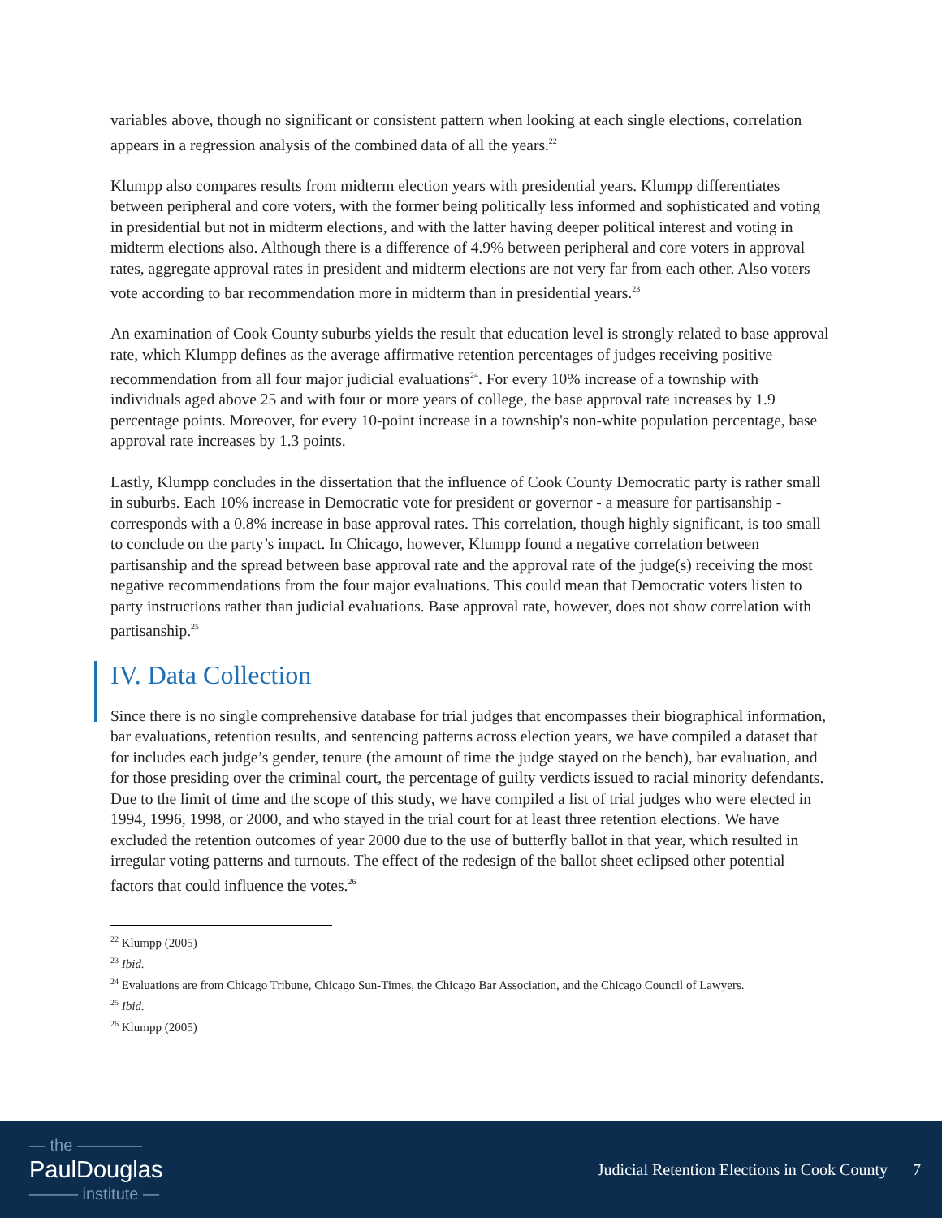variables above, though no significant or consistent pattern when looking at each single elections, correlation appears in a regression analysis of the combined data of all the years.<sup>22</sup>
Klumpp also compares results from midterm election years with presidential years. Klumpp differentiates between peripheral and core voters, with the former being politically less informed and sophisticated and voting in presidential but not in midterm elections, and with the latter having deeper political interest and voting in midterm elections also. Although there is a difference of 4.9% between peripheral and core voters in approval rates, aggregate approval rates in president and midterm elections are not very far from each other. Also voters vote according to bar recommendation more in midterm than in presidential years.<sup>23</sup>
An examination of Cook County suburbs yields the result that education level is strongly related to base approval rate, which Klumpp defines as the average affirmative retention percentages of judges receiving positive recommendation from all four major judicial evaluations<sup>24</sup>. For every 10% increase of a township with individuals aged above 25 and with four or more years of college, the base approval rate increases by 1.9 percentage points. Moreover, for every 10-point increase in a township's non-white population percentage, base approval rate increases by 1.3 points.
Lastly, Klumpp concludes in the dissertation that the influence of Cook County Democratic party is rather small in suburbs. Each 10% increase in Democratic vote for president or governor - a measure for partisanship - corresponds with a 0.8% increase in base approval rates. This correlation, though highly significant, is too small to conclude on the party’s impact. In Chicago, however, Klumpp found a negative correlation between partisanship and the spread between base approval rate and the approval rate of the judge(s) receiving the most negative recommendations from the four major evaluations. This could mean that Democratic voters listen to party instructions rather than judicial evaluations. Base approval rate, however, does not show correlation with partisanship.<sup>25</sup>
IV. Data Collection
Since there is no single comprehensive database for trial judges that encompasses their biographical information, bar evaluations, retention results, and sentencing patterns across election years, we have compiled a dataset that for includes each judge’s gender, tenure (the amount of time the judge stayed on the bench), bar evaluation, and for those presiding over the criminal court, the percentage of guilty verdicts issued to racial minority defendants. Due to the limit of time and the scope of this study, we have compiled a list of trial judges who were elected in 1994, 1996, 1998, or 2000, and who stayed in the trial court for at least three retention elections. We have excluded the retention outcomes of year 2000 due to the use of butterfly ballot in that year, which resulted in irregular voting patterns and turnouts. The effect of the redesign of the ballot sheet eclipsed other potential factors that could influence the votes.<sup>26</sup>
<sup>22</sup> Klumpp (2005)
<sup>23</sup> Ibid.
<sup>24</sup> Evaluations are from Chicago Tribune, Chicago Sun-Times, the Chicago Bar Association, and the Chicago Council of Lawyers.
<sup>25</sup> Ibid.
<sup>26</sup> Klumpp (2005)
— the ————
PaulDouglas
——— institute —
Judicial Retention Elections in Cook County 7